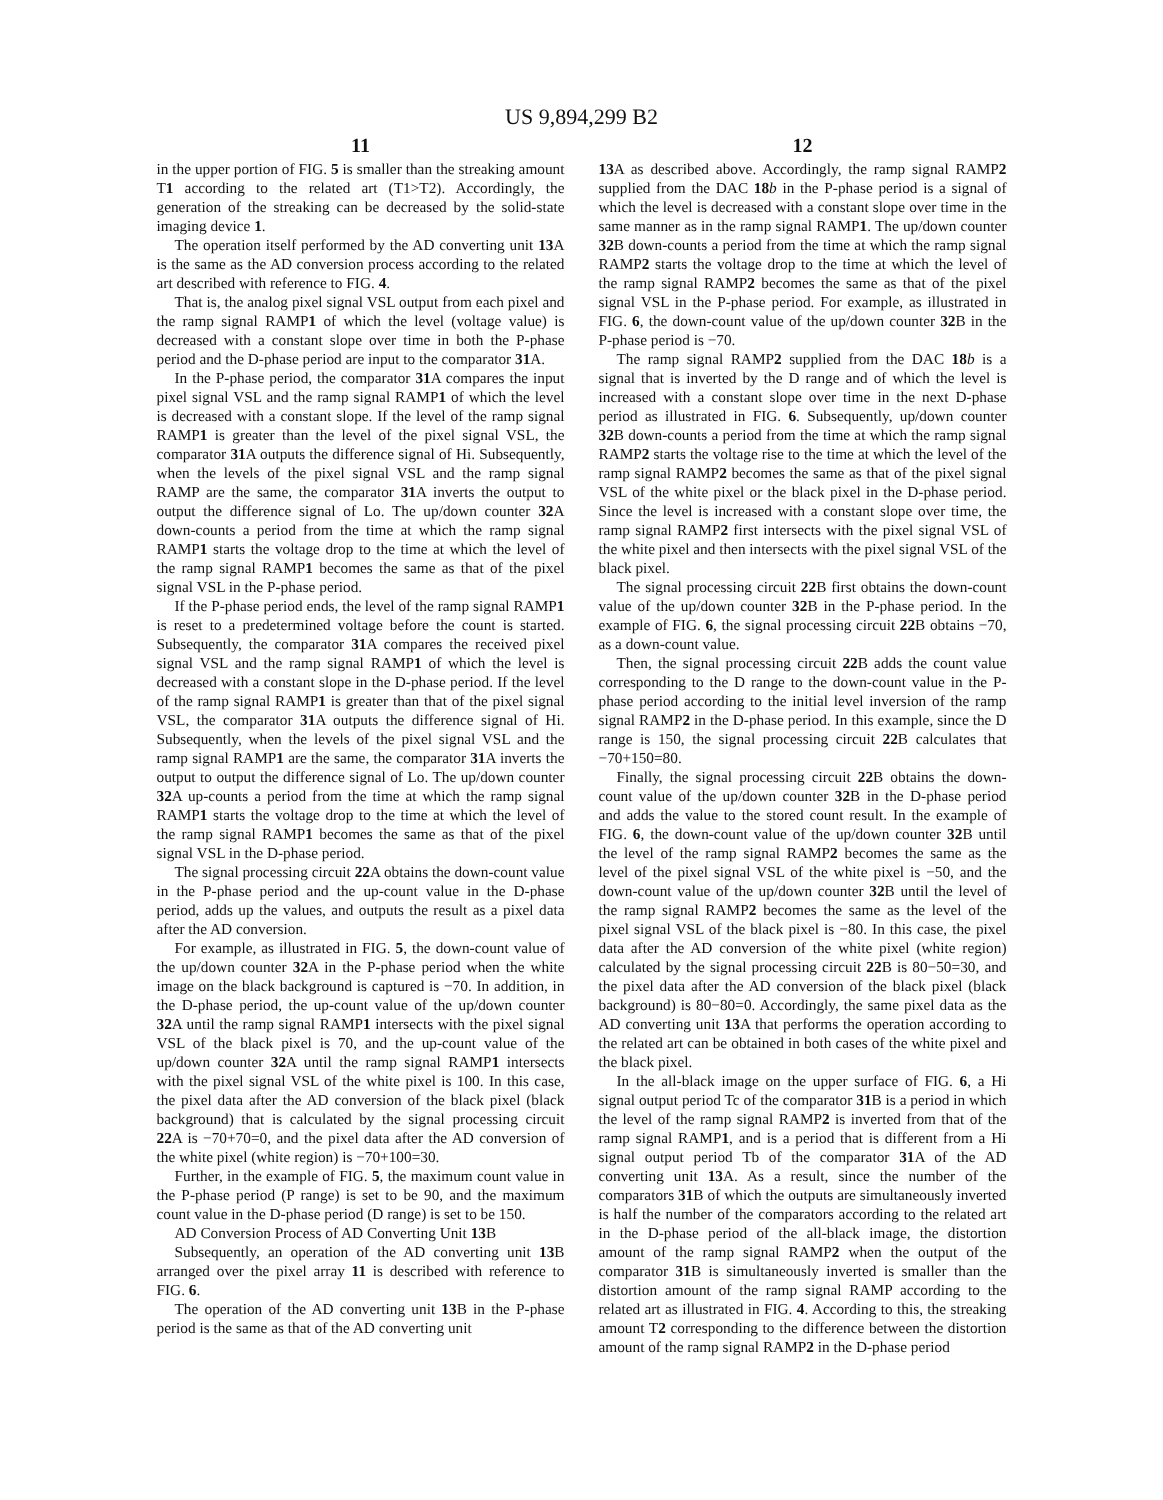US 9,894,299 B2
11
in the upper portion of FIG. 5 is smaller than the streaking amount T1 according to the related art (T1>T2). Accordingly, the generation of the streaking can be decreased by the solid-state imaging device 1.
The operation itself performed by the AD converting unit 13 A is the same as the AD conversion process according to the related art described with reference to FIG. 4.
That is, the analog pixel signal VSL output from each pixel and the ramp signal RAMP1 of which the level (voltage value) is decreased with a constant slope over time in both the P-phase period and the D-phase period are input to the comparator 31 A.
In the P-phase period, the comparator 31 A compares the input pixel signal VSL and the ramp signal RAMP1 of which the level is decreased with a constant slope. If the level of the ramp signal RAMP1 is greater than the level of the pixel signal VSL, the comparator 31 A outputs the difference signal of Hi. Subsequently, when the levels of the pixel signal VSL and the ramp signal RAMP are the same, the comparator 31 A inverts the output to output the difference signal of Lo. The up/down counter 32 A down-counts a period from the time at which the ramp signal RAMP1 starts the voltage drop to the time at which the level of the ramp signal RAMP1 becomes the same as that of the pixel signal VSL in the P-phase period.
If the P-phase period ends, the level of the ramp signal RAMP1 is reset to a predetermined voltage before the count is started. Subsequently, the comparator 31 A compares the received pixel signal VSL and the ramp signal RAMP1 of which the level is decreased with a constant slope in the D-phase period. If the level of the ramp signal RAMP1 is greater than that of the pixel signal VSL, the comparator 31 A outputs the difference signal of Hi. Subsequently, when the levels of the pixel signal VSL and the ramp signal RAMP1 are the same, the comparator 31 A inverts the output to output the difference signal of Lo. The up/down counter 32 A up-counts a period from the time at which the ramp signal RAMP1 starts the voltage drop to the time at which the level of the ramp signal RAMP1 becomes the same as that of the pixel signal VSL in the D-phase period.
The signal processing circuit 22 A obtains the down-count value in the P-phase period and the up-count value in the D-phase period, adds up the values, and outputs the result as a pixel data after the AD conversion.
For example, as illustrated in FIG. 5, the down-count value of the up/down counter 32 A in the P-phase period when the white image on the black background is captured is −70. In addition, in the D-phase period, the up-count value of the up/down counter 32 A until the ramp signal RAMP1 intersects with the pixel signal VSL of the black pixel is 70, and the up-count value of the up/down counter 32 A until the ramp signal RAMP1 intersects with the pixel signal VSL of the white pixel is 100. In this case, the pixel data after the AD conversion of the black pixel (black background) that is calculated by the signal processing circuit 22 A is −70+70=0, and the pixel data after the AD conversion of the white pixel (white region) is −70+100=30.
Further, in the example of FIG. 5, the maximum count value in the P-phase period (P range) is set to be 90, and the maximum count value in the D-phase period (D range) is set to be 150.
AD Conversion Process of AD Converting Unit 13 B
Subsequently, an operation of the AD converting unit 13 B arranged over the pixel array 11 is described with reference to FIG. 6.
The operation of the AD converting unit 13 B in the P-phase period is the same as that of the AD converting unit
12
13 A as described above. Accordingly, the ramp signal RAMP2 supplied from the DAC 18 b in the P-phase period is a signal of which the level is decreased with a constant slope over time in the same manner as in the ramp signal RAMP1. The up/down counter 32 B down-counts a period from the time at which the ramp signal RAMP2 starts the voltage drop to the time at which the level of the ramp signal RAMP2 becomes the same as that of the pixel signal VSL in the P-phase period. For example, as illustrated in FIG. 6, the down-count value of the up/down counter 32 B in the P-phase period is −70.
The ramp signal RAMP2 supplied from the DAC 18 b is a signal that is inverted by the D range and of which the level is increased with a constant slope over time in the next D-phase period as illustrated in FIG. 6. Subsequently, up/down counter 32 B down-counts a period from the time at which the ramp signal RAMP2 starts the voltage rise to the time at which the level of the ramp signal RAMP2 becomes the same as that of the pixel signal VSL of the white pixel or the black pixel in the D-phase period. Since the level is increased with a constant slope over time, the ramp signal RAMP2 first intersects with the pixel signal VSL of the white pixel and then intersects with the pixel signal VSL of the black pixel.
The signal processing circuit 22 B first obtains the down-count value of the up/down counter 32 B in the P-phase period. In the example of FIG. 6, the signal processing circuit 22 B obtains −70, as a down-count value.
Then, the signal processing circuit 22 B adds the count value corresponding to the D range to the down-count value in the P-phase period according to the initial level inversion of the ramp signal RAMP2 in the D-phase period. In this example, since the D range is 150, the signal processing circuit 22 B calculates that −70+150=80.
Finally, the signal processing circuit 22 B obtains the down-count value of the up/down counter 32 B in the D-phase period and adds the value to the stored count result. In the example of FIG. 6, the down-count value of the up/down counter 32 B until the level of the ramp signal RAMP2 becomes the same as the level of the pixel signal VSL of the white pixel is −50, and the down-count value of the up/down counter 32 B until the level of the ramp signal RAMP2 becomes the same as the level of the pixel signal VSL of the black pixel is −80. In this case, the pixel data after the AD conversion of the white pixel (white region) calculated by the signal processing circuit 22 B is 80−50=30, and the pixel data after the AD conversion of the black pixel (black background) is 80−80=0. Accordingly, the same pixel data as the AD converting unit 13 A that performs the operation according to the related art can be obtained in both cases of the white pixel and the black pixel.
In the all-black image on the upper surface of FIG. 6, a Hi signal output period Tc of the comparator 31 B is a period in which the level of the ramp signal RAMP2 is inverted from that of the ramp signal RAMP1, and is a period that is different from a Hi signal output period Tb of the comparator 31 A of the AD converting unit 13 A. As a result, since the number of the comparators 31 B of which the outputs are simultaneously inverted is half the number of the comparators according to the related art in the D-phase period of the all-black image, the distortion amount of the ramp signal RAMP2 when the output of the comparator 31 B is simultaneously inverted is smaller than the distortion amount of the ramp signal RAMP according to the related art as illustrated in FIG. 4. According to this, the streaking amount T2 corresponding to the difference between the distortion amount of the ramp signal RAMP2 in the D-phase period